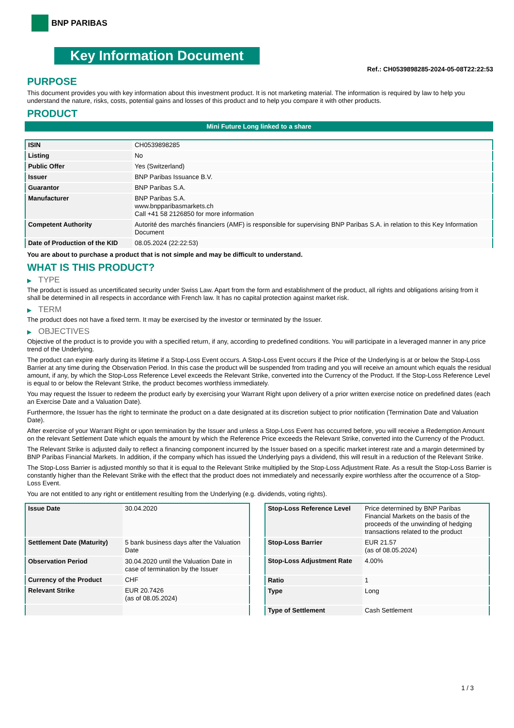BNP PARIBAS
Key Information Document
Ref.: CH0539898285-2024-05-08T22:22:53
PURPOSE
This document provides you with key information about this investment product. It is not marketing material. The information is required by law to help you understand the nature, risks, costs, potential gains and losses of this product and to help you compare it with other products.
PRODUCT
Mini Future Long linked to a share
| ISIN | CH0539898285 |
| Listing | No |
| Public Offer | Yes (Switzerland) |
| Issuer | BNP Paribas Issuance B.V. |
| Guarantor | BNP Paribas S.A. |
| Manufacturer | BNP Paribas S.A. www.bnpparibasmarkets.ch Call +41 58 2126850 for more information |
| Competent Authority | Autorité des marchés financiers (AMF) is responsible for supervising BNP Paribas S.A. in relation to this Key Information Document |
| Date of Production of the KID | 08.05.2024 (22:22:53) |
You are about to purchase a product that is not simple and may be difficult to understand.
WHAT IS THIS PRODUCT?
▶ TYPE
The product is issued as uncertificated security under Swiss Law. Apart from the form and establishment of the product, all rights and obligations arising from it shall be determined in all respects in accordance with French law. It has no capital protection against market risk.
▶ TERM
The product does not have a fixed term. It may be exercised by the investor or terminated by the Issuer.
▶ OBJECTIVES
Objective of the product is to provide you with a specified return, if any, according to predefined conditions. You will participate in a leveraged manner in any price trend of the Underlying.
The product can expire early during its lifetime if a Stop-Loss Event occurs. A Stop-Loss Event occurs if the Price of the Underlying is at or below the Stop-Loss Barrier at any time during the Observation Period. In this case the product will be suspended from trading and you will receive an amount which equals the residual amount, if any, by which the Stop-Loss Reference Level exceeds the Relevant Strike, converted into the Currency of the Product. If the Stop-Loss Reference Level is equal to or below the Relevant Strike, the product becomes worthless immediately.
You may request the Issuer to redeem the product early by exercising your Warrant Right upon delivery of a prior written exercise notice on predefined dates (each an Exercise Date and a Valuation Date).
Furthermore, the Issuer has the right to terminate the product on a date designated at its discretion subject to prior notification (Termination Date and Valuation Date).
After exercise of your Warrant Right or upon termination by the Issuer and unless a Stop-Loss Event has occurred before, you will receive a Redemption Amount on the relevant Settlement Date which equals the amount by which the Reference Price exceeds the Relevant Strike, converted into the Currency of the Product.
The Relevant Strike is adjusted daily to reflect a financing component incurred by the Issuer based on a specific market interest rate and a margin determined by BNP Paribas Financial Markets. In addition, if the company which has issued the Underlying pays a dividend, this will result in a reduction of the Relevant Strike.
The Stop-Loss Barrier is adjusted monthly so that it is equal to the Relevant Strike multiplied by the Stop-Loss Adjustment Rate. As a result the Stop-Loss Barrier is constantly higher than the Relevant Strike with the effect that the product does not immediately and necessarily expire worthless after the occurrence of a Stop-Loss Event.
You are not entitled to any right or entitlement resulting from the Underlying (e.g. dividends, voting rights).
| Issue Date | 30.04.2020 |
| Settlement Date (Maturity) | 5 bank business days after the Valuation Date |
| Observation Period | 30.04.2020 until the Valuation Date in case of termination by the Issuer |
| Currency of the Product | CHF |
| Relevant Strike | EUR 20.7426 (as of 08.05.2024) |
| Stop-Loss Reference Level | Price determined by BNP Paribas Financial Markets on the basis of the proceeds of the unwinding of hedging transactions related to the product |
| Stop-Loss Barrier | EUR 21.57 (as of 08.05.2024) |
| Stop-Loss Adjustment Rate | 4.00% |
| Ratio | 1 |
| Type | Long |
| Type of Settlement | Cash Settlement |
1 / 3